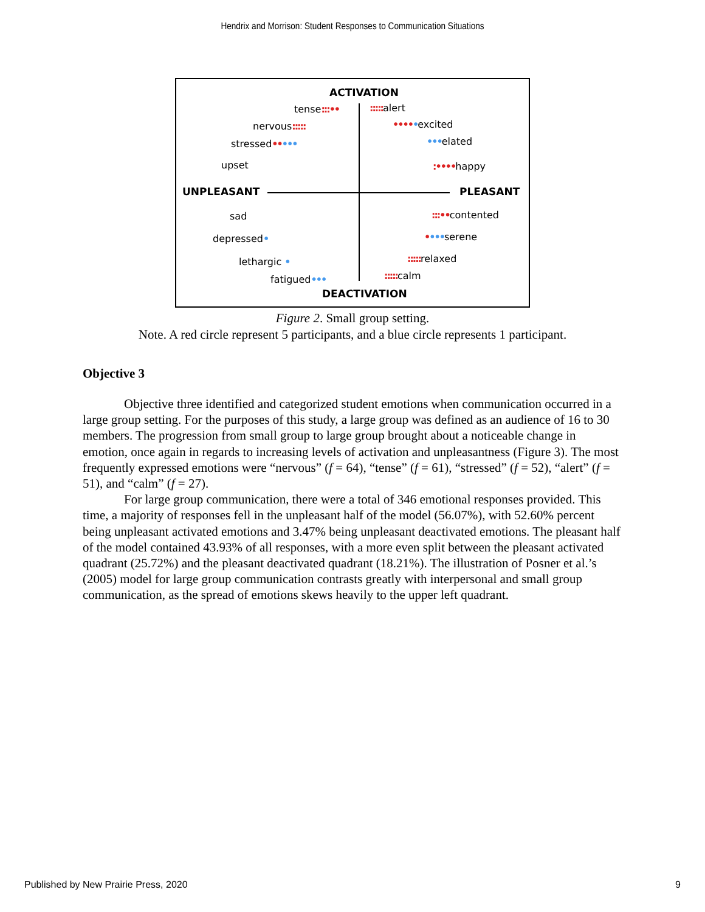Hendrix and Morrison: Student Responses to Communication Situations
ACTIVATION
tense:::•• ::::: alert
nervous::::: •••••excited
stressed••••• •••elated
upset :••••happy
UNPLEASANT PLEASANT
sad :::••contented
depressed• ••••serene
lethargic • ::::: relaxed
fatigued••• ::::: calm
DEACTIVATION
Figure 2. Small group setting.
Note. A red circle represent 5 participants, and a blue circle represents 1 participant.
Objective 3
Objective three identified and categorized student emotions when communication occurred in a large group setting. For the purposes of this study, a large group was defined as an audience of 16 to 30 members. The progression from small group to large group brought about a noticeable change in emotion, once again in regards to increasing levels of activation and unpleasantness (Figure 3). The most frequently expressed emotions were “nervous” (f = 64), “tense” (f = 61), “stressed” (f = 52), “alert” (f = 51), and “calm” (f = 27).
For large group communication, there were a total of 346 emotional responses provided. This time, a majority of responses fell in the unpleasant half of the model (56.07%), with 52.60% percent being unpleasant activated emotions and 3.47% being unpleasant deactivated emotions. The pleasant half of the model contained 43.93% of all responses, with a more even split between the pleasant activated quadrant (25.72%) and the pleasant deactivated quadrant (18.21%). The illustration of Posner et al.’s (2005) model for large group communication contrasts greatly with interpersonal and small group communication, as the spread of emotions skews heavily to the upper left quadrant.
Published by New Prairie Press, 2020 9